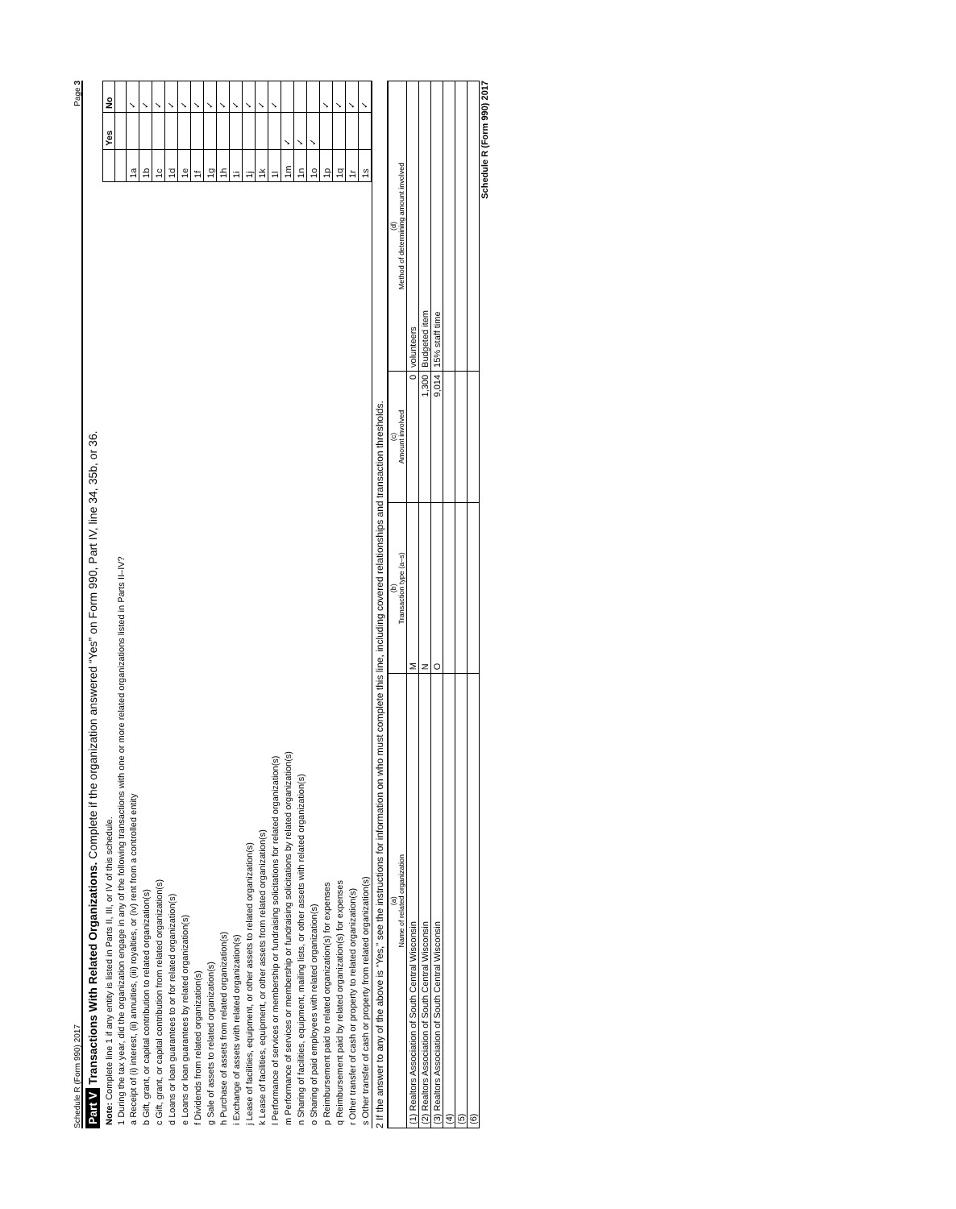Schedule R (Form 990) 2017 Page 3
Part V Transactions With Related Organizations. Complete if the organization answered “Yes” on Form 990, Part IV, line 34, 35b, or 36.
| Note: Complete line 1 if any entity is listed in Parts II, III, or IV of this schedule. | | Yes | No |
| 1 During the tax year, did the organization engage in any of the following transactions with one or more related organizations listed in Parts II–IV? | | | |
| a Receipt of (i) interest, (ii) annuities, (iii) royalties, or (iv) rent from a controlled entity | 1a | | ✓ |
| b Gift, grant, or capital contribution to related organization(s) | 1b | | ✓ |
| c Gift, grant, or capital contribution from related organization(s) | 1c | | ✓ |
| d Loans or loan guarantees to or for related organization(s) | 1d | | ✓ |
| e Loans or loan guarantees by related organization(s) | 1e | | ✓ |
| f Dividends from related organization(s) | 1f | | ✓ |
| g Sale of assets to related organization(s) | 1g | | ✓ |
| h Purchase of assets from related organization(s) | 1h | | ✓ |
| i Exchange of assets with related organization(s) | 1i | | ✓ |
| j Lease of facilities, equipment, or other assets to related organization(s) | 1j | | ✓ |
| k Lease of facilities, equipment, or other assets from related organization(s) | 1k | | ✓ |
| l Performance of services or membership or fundraising solicitations for related organization(s) | 1l | | ✓ |
| m Performance of services or membership or fundraising solicitations by related organization(s) | 1m | ✓ | |
| n Sharing of facilities, equipment, mailing lists, or other assets with related organization(s) | 1n | ✓ | |
| o Sharing of paid employees with related organization(s) | 1o | ✓ | |
| p Reimbursement paid to related organization(s) for expenses | 1p | | ✓ |
| q Reimbursement paid by related organization(s) for expenses | 1q | | ✓ |
| r Other transfer of cash or property to related organization(s) | 1r | | ✓ |
| s Other transfer of cash or property from related organization(s) | 1s | | ✓ |
2 If the answer to any of the above is “Yes,” see the instructions for information on who must complete this line, including covered relationships and transaction thresholds.
| (a) Name of related organization | (b) Transaction type (a–s) | (c) Amount involved | (d) Method of determining amount involved |
| --- | --- | --- | --- |
| (1) Realtors Association of South Central Wisconsin | M | 0 | volunteers |
| (2) Realtors Association of South Central Wisconsin | N | 1,300 | Budgeted item |
| (3) Realtors Association of South Central Wisconsin | O | 9,014 | 15% staff time |
| (4) | | | |
| (5) | | | |
| (6) | | | |
Schedule R (Form 990) 2017